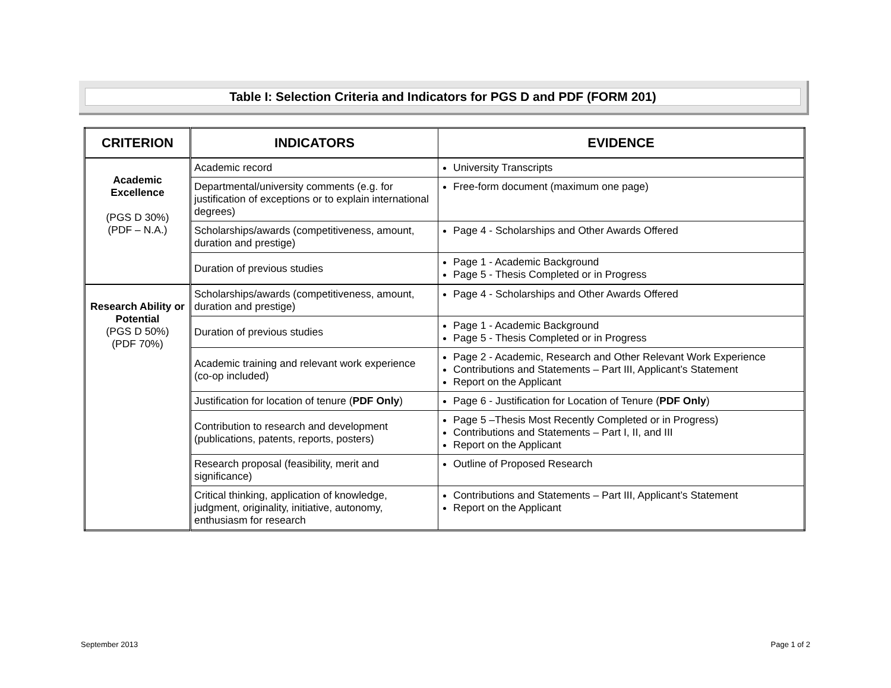Table I: Selection Criteria and Indicators for PGS D and PDF (FORM 201)
| CRITERION | INDICATORS | EVIDENCE |
| --- | --- | --- |
| Academic Excellence (PGS D 30%) (PDF – N.A.) | Academic record | University Transcripts |
| | Departmental/university comments (e.g. for justification of exceptions or to explain international degrees) | Free-form document (maximum one page) |
| | Scholarships/awards (competitiveness, amount, duration and prestige) | Page 4 - Scholarships and Other Awards Offered |
| | Duration of previous studies | Page 1 - Academic Background Page 5 - Thesis Completed or in Progress |
| Research Ability or Potential (PGS D 50%) (PDF 70%) | Scholarships/awards (competitiveness, amount, duration and prestige) | Page 4 - Scholarships and Other Awards Offered |
| | Duration of previous studies | Page 1 - Academic Background Page 5 - Thesis Completed or in Progress |
| | Academic training and relevant work experience (co-op included) | Page 2 - Academic, Research and Other Relevant Work Experience Contributions and Statements – Part III, Applicant’s Statement Report on the Applicant |
| | Justification for location of tenure ( PDF Only ) | Page 6 - Justification for Location of Tenure ( PDF Only ) |
| | Contribution to research and development (publications, patents, reports, posters) | Page 5 –Thesis Most Recently Completed or in Progress) Contributions and Statements – Part I, II, and III Report on the Applicant |
| | Research proposal (feasibility, merit and significance) | Outline of Proposed Research |
| | Critical thinking, application of knowledge, judgment, originality, initiative, autonomy, enthusiasm for research | Contributions and Statements – Part III, Applicant’s Statement Report on the Applicant |
September 2013 Page 1 of 2